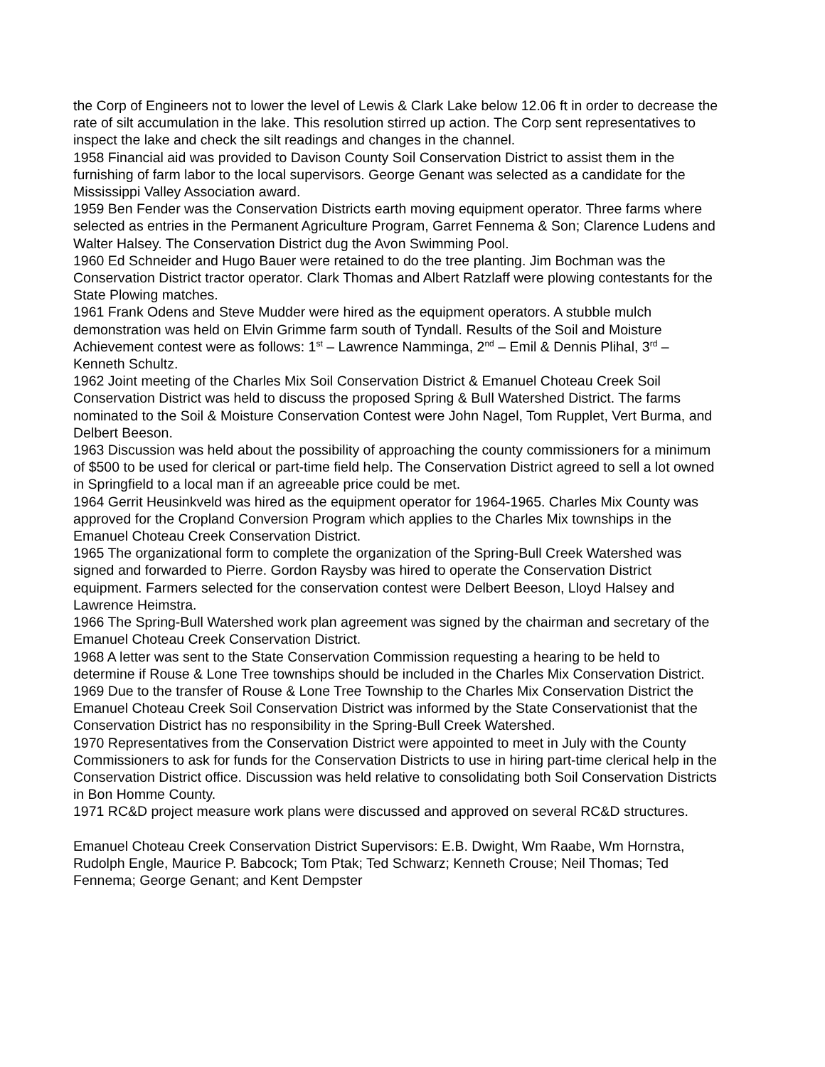the Corp of Engineers not to lower the level of Lewis & Clark Lake below 12.06 ft in order to decrease the rate of silt accumulation in the lake. This resolution stirred up action. The Corp sent representatives to inspect the lake and check the silt readings and changes in the channel.
1958 Financial aid was provided to Davison County Soil Conservation District to assist them in the furnishing of farm labor to the local supervisors. George Genant was selected as a candidate for the Mississippi Valley Association award.
1959 Ben Fender was the Conservation Districts earth moving equipment operator. Three farms where selected as entries in the Permanent Agriculture Program, Garret Fennema & Son; Clarence Ludens and Walter Halsey. The Conservation District dug the Avon Swimming Pool.
1960 Ed Schneider and Hugo Bauer were retained to do the tree planting. Jim Bochman was the Conservation District tractor operator. Clark Thomas and Albert Ratzlaff were plowing contestants for the State Plowing matches.
1961 Frank Odens and Steve Mudder were hired as the equipment operators. A stubble mulch demonstration was held on Elvin Grimme farm south of Tyndall. Results of the Soil and Moisture Achievement contest were as follows: 1<sup>st</sup> – Lawrence Namminga, 2<sup>nd</sup> – Emil & Dennis Plihal, 3<sup>rd</sup> – Kenneth Schultz.
1962 Joint meeting of the Charles Mix Soil Conservation District & Emanuel Choteau Creek Soil Conservation District was held to discuss the proposed Spring & Bull Watershed District. The farms nominated to the Soil & Moisture Conservation Contest were John Nagel, Tom Rupplet, Vert Burma, and Delbert Beeson.
1963 Discussion was held about the possibility of approaching the county commissioners for a minimum of $500 to be used for clerical or part-time field help. The Conservation District agreed to sell a lot owned in Springfield to a local man if an agreeable price could be met.
1964 Gerrit Heusinkveld was hired as the equipment operator for 1964-1965. Charles Mix County was approved for the Cropland Conversion Program which applies to the Charles Mix townships in the Emanuel Choteau Creek Conservation District.
1965 The organizational form to complete the organization of the Spring-Bull Creek Watershed was signed and forwarded to Pierre. Gordon Raysby was hired to operate the Conservation District equipment. Farmers selected for the conservation contest were Delbert Beeson, Lloyd Halsey and Lawrence Heimstra.
1966 The Spring-Bull Watershed work plan agreement was signed by the chairman and secretary of the Emanuel Choteau Creek Conservation District.
1968 A letter was sent to the State Conservation Commission requesting a hearing to be held to determine if Rouse & Lone Tree townships should be included in the Charles Mix Conservation District.
1969 Due to the transfer of Rouse & Lone Tree Township to the Charles Mix Conservation District the Emanuel Choteau Creek Soil Conservation District was informed by the State Conservationist that the Conservation District has no responsibility in the Spring-Bull Creek Watershed.
1970 Representatives from the Conservation District were appointed to meet in July with the County Commissioners to ask for funds for the Conservation Districts to use in hiring part-time clerical help in the Conservation District office. Discussion was held relative to consolidating both Soil Conservation Districts in Bon Homme County.
1971 RC&D project measure work plans were discussed and approved on several RC&D structures.
Emanuel Choteau Creek Conservation District Supervisors: E.B. Dwight, Wm Raabe, Wm Hornstra, Rudolph Engle, Maurice P. Babcock; Tom Ptak; Ted Schwarz; Kenneth Crouse; Neil Thomas; Ted Fennema; George Genant; and Kent Dempster